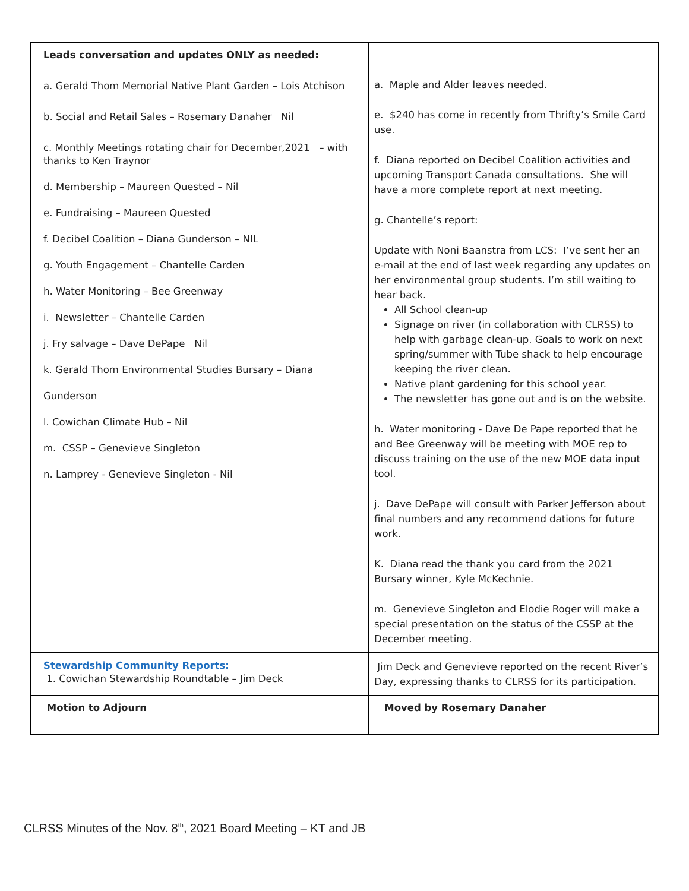| Leads conversation and updates ONLY as needed: a. Gerald Thom Memorial Native Plant Garden – Lois Atchison b. Social and Retail Sales – Rosemary Danaher Nil c. Monthly Meetings rotating chair for December,2021 – with thanks to Ken Traynor d. Membership – Maureen Quested – Nil e. Fundraising – Maureen Quested f. Decibel Coalition – Diana Gunderson – NIL g. Youth Engagement – Chantelle Carden h. Water Monitoring – Bee Greenway i. Newsletter – Chantelle Carden j. Fry salvage – Dave DePape Nil k. Gerald Thom Environmental Studies Bursary – Diana Gunderson l. Cowichan Climate Hub – Nil m. CSSP – Genevieve Singleton n. Lamprey - Genevieve Singleton - Nil | a. Maple and Alder leaves needed. e. $240 has come in recently from Thrifty’s Smile Card use. f. Diana reported on Decibel Coalition activities and upcoming Transport Canada consultations. She will have a more complete report at next meeting. g. Chantelle’s report: Update with Noni Baanstra from LCS: I’ve sent her an e-mail at the end of last week regarding any updates on her environmental group students. I’m still waiting to hear back. All School clean-up Signage on river (in collaboration with CLRSS) to help with garbage clean-up. Goals to work on next spring/summer with Tube shack to help encourage keeping the river clean. Native plant gardening for this school year. The newsletter has gone out and is on the website. h. Water monitoring - Dave De Pape reported that he and Bee Greenway will be meeting with MOE rep to discuss training on the use of the new MOE data input tool. j. Dave DePape will consult with Parker Jefferson about final numbers and any recommend dations for future work. K. Diana read the thank you card from the 2021 Bursary winner, Kyle McKechnie. m. Genevieve Singleton and Elodie Roger will make a special presentation on the status of the CSSP at the December meeting. |
| Stewardship Community Reports: 1. Cowichan Stewardship Roundtable – Jim Deck | Jim Deck and Genevieve reported on the recent River’s Day, expressing thanks to CLRSS for its participation. |
| Motion to Adjourn | Moved by Rosemary Danaher |
CLRSS Minutes of the Nov. 8<sup>th</sup>, 2021 Board Meeting – KT and JB